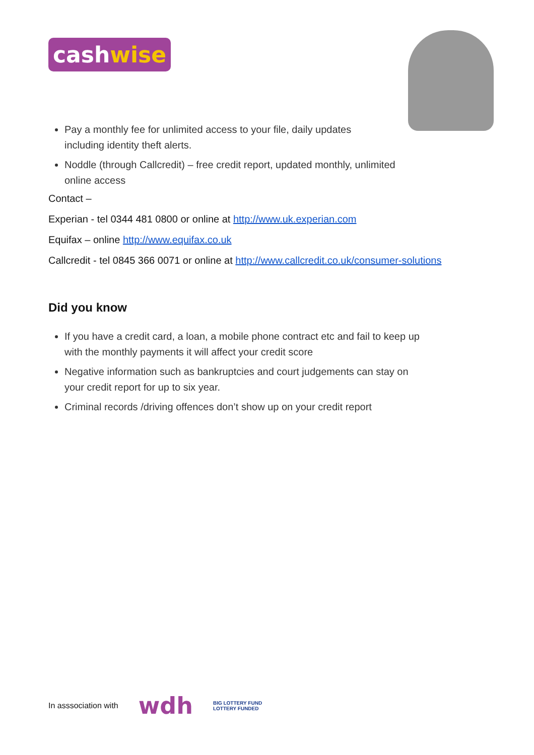cashwise
Pay a monthly fee for unlimited access to your file, daily updates
including identity theft alerts.
Noddle (through Callcredit) – free credit report, updated monthly, unlimited
online access
Contact –
Experian - tel 0344 481 0800 or online at http://www.uk.experian.com
Equifax – online http://www.equifax.co.uk
Callcredit - tel 0845 366 0071 or online at http://www.callcredit.co.uk/consumer-solutions
Did you know
If you have a credit card, a loan, a mobile phone contract etc and fail to keep up
with the monthly payments it will affect your credit score
Negative information such as bankruptcies and court judgements can stay on
your credit report for up to six year.
Criminal records /driving offences don’t show up on your credit report
In asssociation with
wdh
BIG LOTTERY FUND
LOTTERY FUNDED